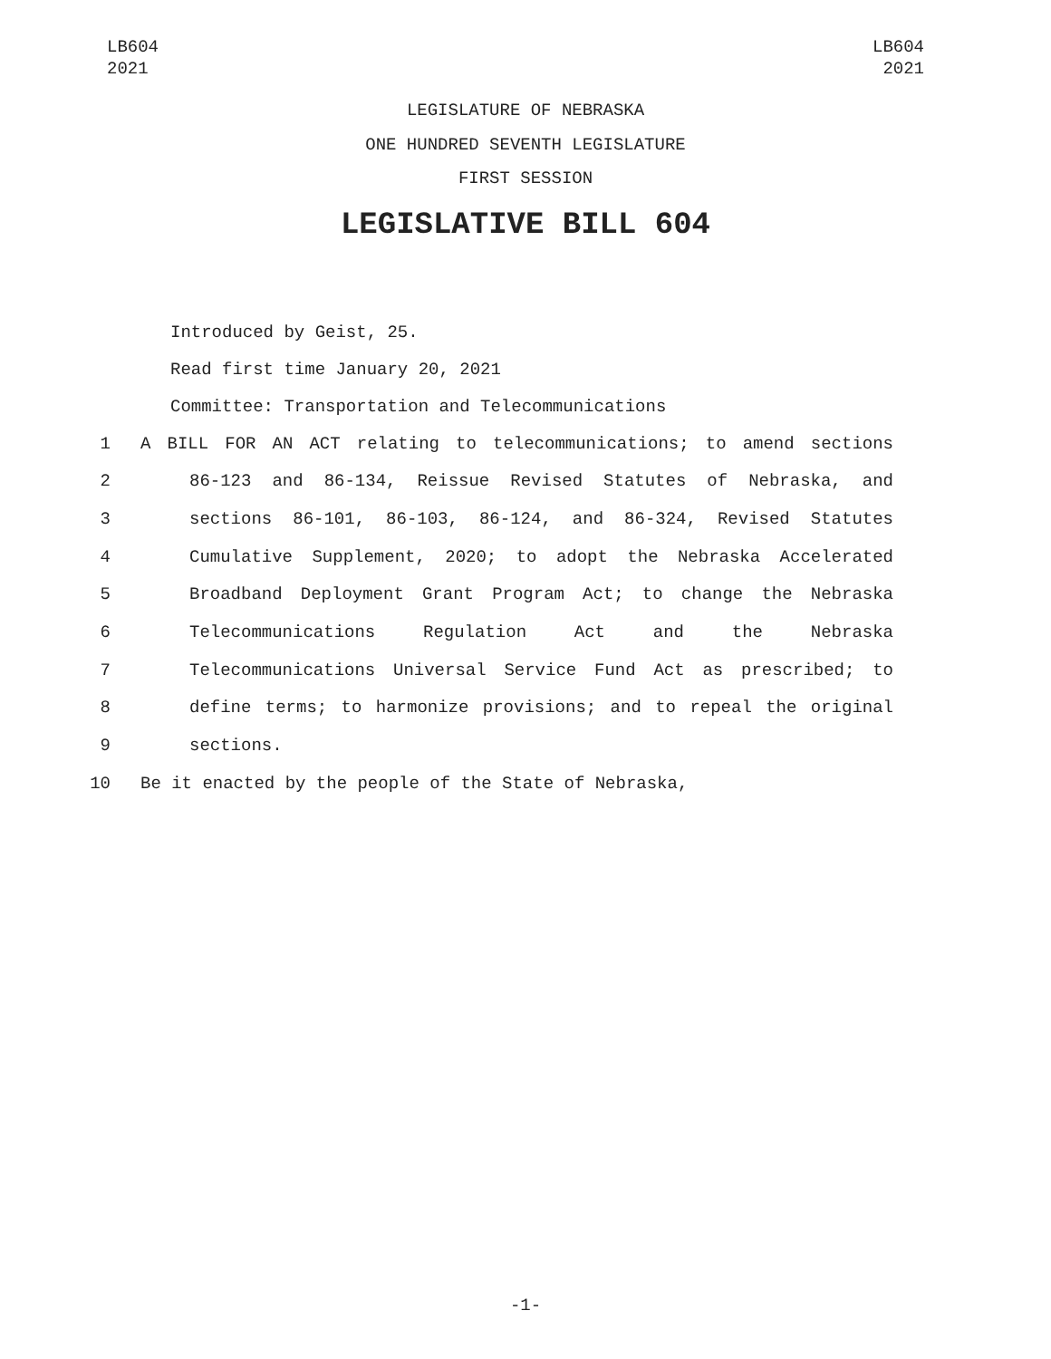LB604
2021
LB604
2021
LEGISLATURE OF NEBRASKA
ONE HUNDRED SEVENTH LEGISLATURE
FIRST SESSION
LEGISLATIVE BILL 604
Introduced by Geist, 25.
Read first time January 20, 2021
Committee: Transportation and Telecommunications
1 A BILL FOR AN ACT relating to telecommunications; to amend sections
2 86-123 and 86-134, Reissue Revised Statutes of Nebraska, and
3 sections 86-101, 86-103, 86-124, and 86-324, Revised Statutes
4 Cumulative Supplement, 2020; to adopt the Nebraska Accelerated
5 Broadband Deployment Grant Program Act; to change the Nebraska
6 Telecommunications Regulation Act and the Nebraska
7 Telecommunications Universal Service Fund Act as prescribed; to
8 define terms; to harmonize provisions; and to repeal the original
9 sections.
10 Be it enacted by the people of the State of Nebraska,
-1-